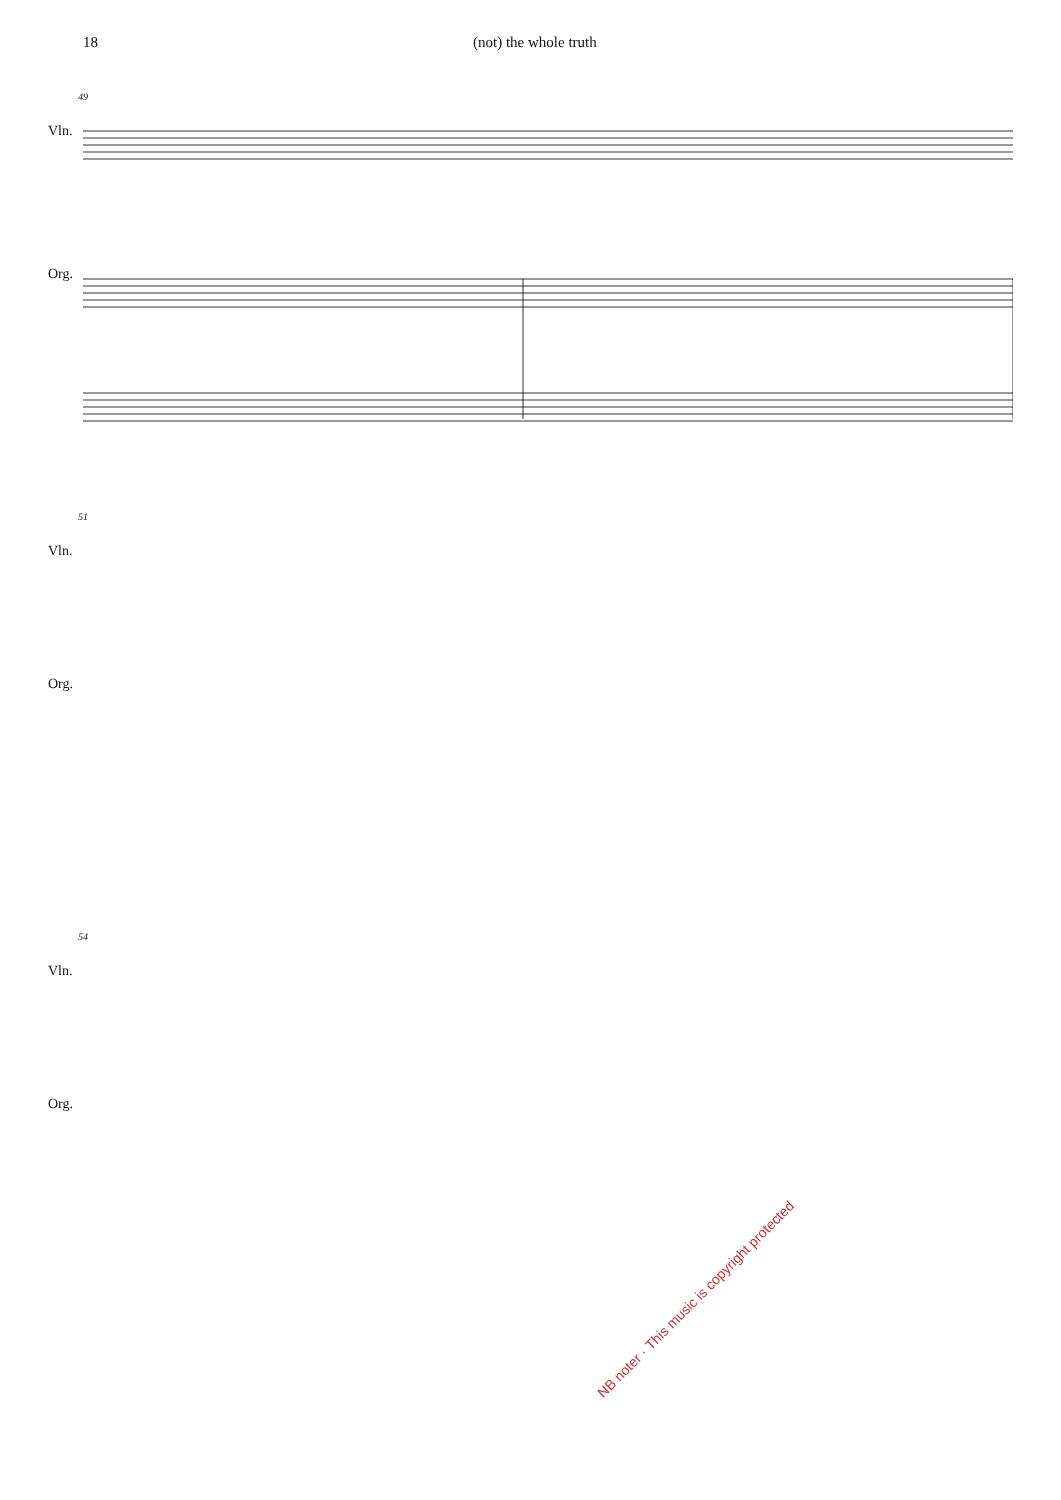18 (not) the whole truth
49
Vln.
Org.
51
Vln.
Org.
NB noter · This music is copyright protected
54
Vln.
Org.